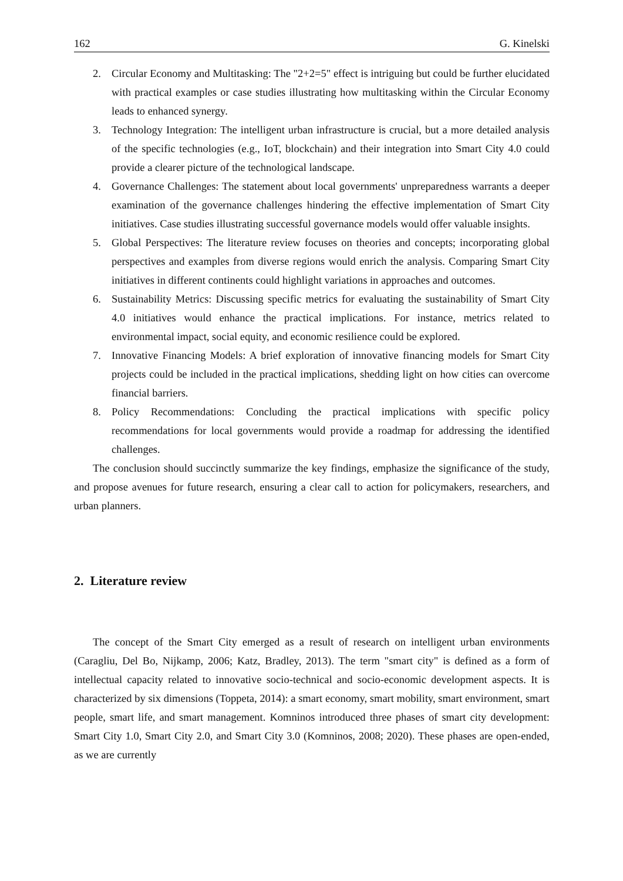162 G. Kinelski
2. Circular Economy and Multitasking: The "2+2=5" effect is intriguing but could be further elucidated with practical examples or case studies illustrating how multitasking within the Circular Economy leads to enhanced synergy.
3. Technology Integration: The intelligent urban infrastructure is crucial, but a more detailed analysis of the specific technologies (e.g., IoT, blockchain) and their integration into Smart City 4.0 could provide a clearer picture of the technological landscape.
4. Governance Challenges: The statement about local governments' unpreparedness warrants a deeper examination of the governance challenges hindering the effective implementation of Smart City initiatives. Case studies illustrating successful governance models would offer valuable insights.
5. Global Perspectives: The literature review focuses on theories and concepts; incorporating global perspectives and examples from diverse regions would enrich the analysis. Comparing Smart City initiatives in different continents could highlight variations in approaches and outcomes.
6. Sustainability Metrics: Discussing specific metrics for evaluating the sustainability of Smart City 4.0 initiatives would enhance the practical implications. For instance, metrics related to environmental impact, social equity, and economic resilience could be explored.
7. Innovative Financing Models: A brief exploration of innovative financing models for Smart City projects could be included in the practical implications, shedding light on how cities can overcome financial barriers.
8. Policy Recommendations: Concluding the practical implications with specific policy recommendations for local governments would provide a roadmap for addressing the identified challenges.
The conclusion should succinctly summarize the key findings, emphasize the significance of the study, and propose avenues for future research, ensuring a clear call to action for policymakers, researchers, and urban planners.
2. Literature review
The concept of the Smart City emerged as a result of research on intelligent urban environments (Caragliu, Del Bo, Nijkamp, 2006; Katz, Bradley, 2013). The term "smart city" is defined as a form of intellectual capacity related to innovative socio-technical and socio-economic development aspects. It is characterized by six dimensions (Toppeta, 2014): a smart economy, smart mobility, smart environment, smart people, smart life, and smart management. Komninos introduced three phases of smart city development: Smart City 1.0, Smart City 2.0, and Smart City 3.0 (Komninos, 2008; 2020). These phases are open-ended, as we are currently